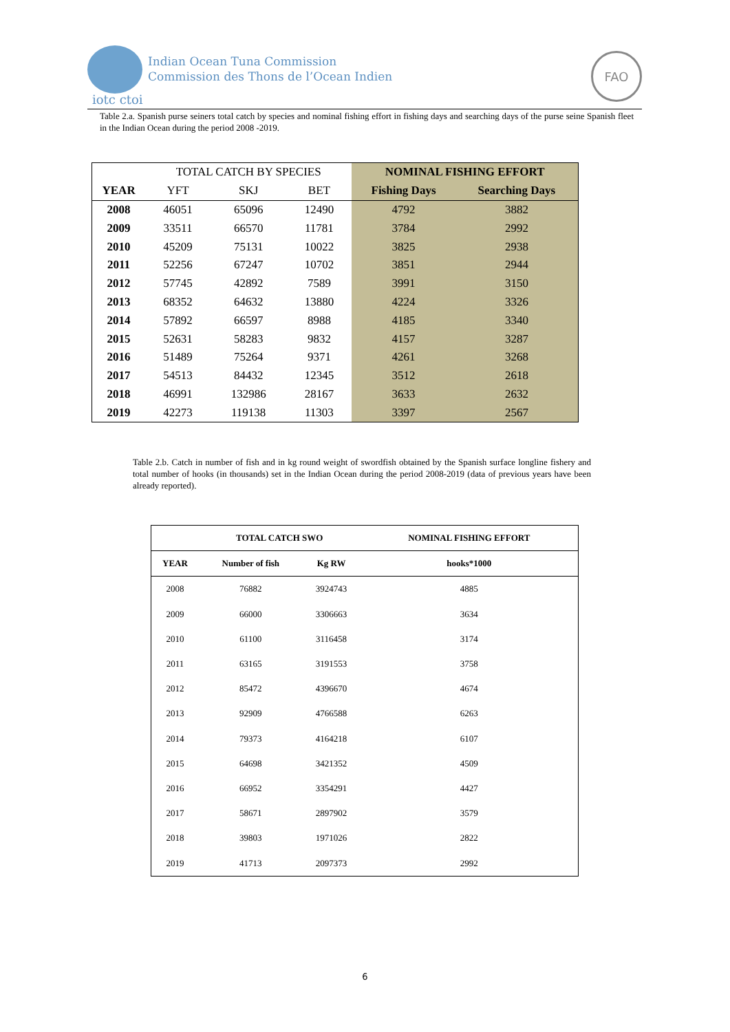Indian Ocean Tuna Commission
Commission des Thons de l’Ocean Indien
iotc ctoi
FAO
Table 2.a. Spanish purse seiners total catch by species and nominal fishing effort in fishing days and searching days of the purse seine Spanish fleet in the Indian Ocean during the period 2008 -2019.
| | TOTAL CATCH BY SPECIES | | | NOMINAL FISHING EFFORT | |
| YEAR | YFT | SKJ | BET | Fishing Days | Searching Days |
| 2008 | 46051 | 65096 | 12490 | 4792 | 3882 |
| 2009 | 33511 | 66570 | 11781 | 3784 | 2992 |
| 2010 | 45209 | 75131 | 10022 | 3825 | 2938 |
| 2011 | 52256 | 67247 | 10702 | 3851 | 2944 |
| 2012 | 57745 | 42892 | 7589 | 3991 | 3150 |
| 2013 | 68352 | 64632 | 13880 | 4224 | 3326 |
| 2014 | 57892 | 66597 | 8988 | 4185 | 3340 |
| 2015 | 52631 | 58283 | 9832 | 4157 | 3287 |
| 2016 | 51489 | 75264 | 9371 | 4261 | 3268 |
| 2017 | 54513 | 84432 | 12345 | 3512 | 2618 |
| 2018 | 46991 | 132986 | 28167 | 3633 | 2632 |
| 2019 | 42273 | 119138 | 11303 | 3397 | 2567 |
Table 2.b. Catch in number of fish and in kg round weight of swordfish obtained by the Spanish surface longline fishery and total number of hooks (in thousands) set in the Indian Ocean during the period 2008-2019 (data of previous years have been already reported).
| | TOTAL CATCH SWO | | NOMINAL FISHING EFFORT |
| --- | --- | --- | --- |
| YEAR | Number of fish | Kg RW | hooks*1000 |
| 2008 | 76882 | 3924743 | 4885 |
| 2009 | 66000 | 3306663 | 3634 |
| 2010 | 61100 | 3116458 | 3174 |
| 2011 | 63165 | 3191553 | 3758 |
| 2012 | 85472 | 4396670 | 4674 |
| 2013 | 92909 | 4766588 | 6263 |
| 2014 | 79373 | 4164218 | 6107 |
| 2015 | 64698 | 3421352 | 4509 |
| 2016 | 66952 | 3354291 | 4427 |
| 2017 | 58671 | 2897902 | 3579 |
| 2018 | 39803 | 1971026 | 2822 |
| 2019 | 41713 | 2097373 | 2992 |
6